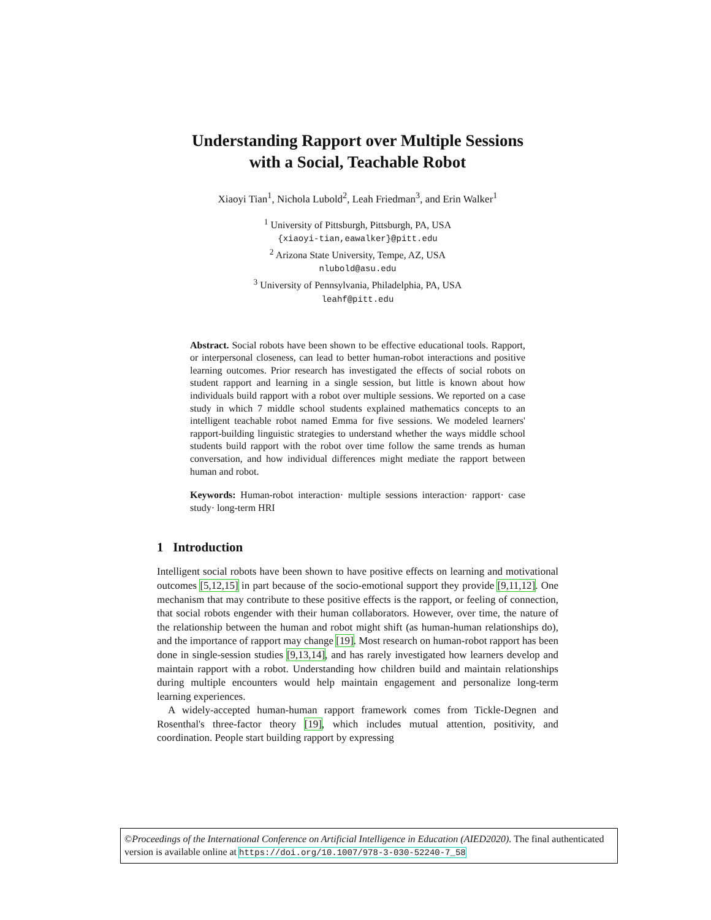Understanding Rapport over Multiple Sessions
with a Social, Teachable Robot
Xiaoyi Tian<sup>1</sup>, Nichola Lubold<sup>2</sup>, Leah Friedman<sup>3</sup>, and Erin Walker<sup>1</sup>
<sup>1</sup> University of Pittsburgh, Pittsburgh, PA, USA
{xiaoyi-tian,eawalker}@pitt.edu
<sup>2</sup> Arizona State University, Tempe, AZ, USA
nlubold@asu.edu
<sup>3</sup> University of Pennsylvania, Philadelphia, PA, USA
leahf@pitt.edu
Abstract. Social robots have been shown to be effective educational tools. Rapport, or interpersonal closeness, can lead to better human-robot interactions and positive learning outcomes. Prior research has investigated the effects of social robots on student rapport and learning in a single session, but little is known about how individuals build rapport with a robot over multiple sessions. We reported on a case study in which 7 middle school students explained mathematics concepts to an intelligent teachable robot named Emma for five sessions. We modeled learners' rapport-building linguistic strategies to understand whether the ways middle school students build rapport with the robot over time follow the same trends as human conversation, and how individual differences might mediate the rapport between human and robot.
Keywords: Human-robot interaction· multiple sessions interaction· rapport· case study· long-term HRI
1 Introduction
Intelligent social robots have been shown to have positive effects on learning and motivational outcomes [5,12,15] in part because of the socio-emotional support they provide [9,11,12]. One mechanism that may contribute to these positive effects is the rapport, or feeling of connection, that social robots engender with their human collaborators. However, over time, the nature of the relationship between the human and robot might shift (as human-human relationships do), and the importance of rapport may change [19]. Most research on human-robot rapport has been done in single-session studies [9,13,14], and has rarely investigated how learners develop and maintain rapport with a robot. Understanding how children build and maintain relationships during multiple encounters would help maintain engagement and personalize long-term learning experiences.
A widely-accepted human-human rapport framework comes from Tickle-Degnen and Rosenthal's three-factor theory [19], which includes mutual attention, positivity, and coordination. People start building rapport by expressing
©Proceedings of the International Conference on Artificial Intelligence in Education (AIED2020). The final authenticated version is available online at https://doi.org/10.1007/978-3-030-52240-7_58